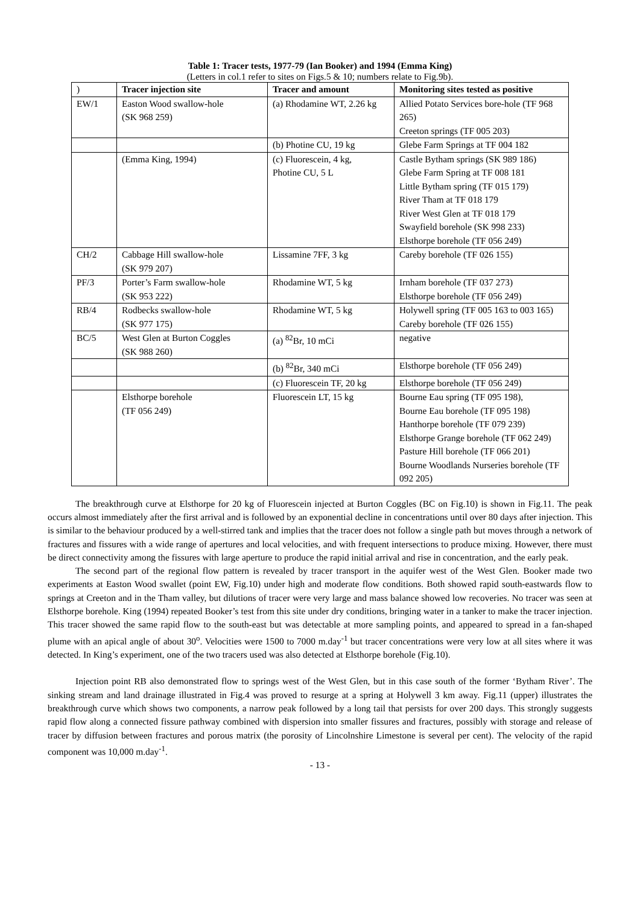Table 1: Tracer tests, 1977-79 (Ian Booker) and 1994 (Emma King)
(Letters in col.1 refer to sites on Figs.5 & 10; numbers relate to Fig.9b).
| ) | Tracer injection site | Tracer and amount | Monitoring sites tested as positive |
| --- | --- | --- | --- |
| EW/1 | Easton Wood swallow-hole (SK 968 259) | (a) Rhodamine WT, 2.26 kg | Allied Potato Services bore-hole (TF 968 265) Creeton springs (TF 005 203) |
| | | (b) Photine CU, 19 kg | Glebe Farm Springs at TF 004 182 |
| | (Emma King, 1994) | (c) Fluorescein, 4 kg, Photine CU, 5 L | Castle Bytham springs (SK 989 186) Glebe Farm Spring at TF 008 181 Little Bytham spring (TF 015 179) River Tham at TF 018 179 River West Glen at TF 018 179 Swayfield borehole (SK 998 233) Elsthorpe borehole (TF 056 249) |
| CH/2 | Cabbage Hill swallow-hole (SK 979 207) | Lissamine 7FF, 3 kg | Careby borehole (TF 026 155) |
| PF/3 | Porter’s Farm swallow-hole (SK 953 222) | Rhodamine WT, 5 kg | Irnham borehole (TF 037 273) Elsthorpe borehole (TF 056 249) |
| RB/4 | Rodbecks swallow-hole (SK 977 175) | Rhodamine WT, 5 kg | Holywell spring (TF 005 163 to 003 165) Careby borehole (TF 026 155) |
| BC/5 | West Glen at Burton Coggles (SK 988 260) | (a) <sup>82</sup>Br, 10 mCi | negative |
| | | (b) <sup>82</sup>Br, 340 mCi | Elsthorpe borehole (TF 056 249) |
| | | (c) Fluorescein TF, 20 kg | Elsthorpe borehole (TF 056 249) |
| | Elsthorpe borehole (TF 056 249) | Fluorescein LT, 15 kg | Bourne Eau spring (TF 095 198), Bourne Eau borehole (TF 095 198) Hanthorpe borehole (TF 079 239) Elsthorpe Grange borehole (TF 062 249) Pasture Hill borehole (TF 066 201) Bourne Woodlands Nurseries borehole (TF 092 205) |
The breakthrough curve at Elsthorpe for 20 kg of Fluorescein injected at Burton Coggles (BC on Fig.10) is shown in Fig.11. The peak occurs almost immediately after the first arrival and is followed by an exponential decline in concentrations until over 80 days after injection. This is similar to the behaviour produced by a well-stirred tank and implies that the tracer does not follow a single path but moves through a network of fractures and fissures with a wide range of apertures and local velocities, and with frequent intersections to produce mixing. However, there must be direct connectivity among the fissures with large aperture to produce the rapid initial arrival and rise in concentration, and the early peak.
The second part of the regional flow pattern is revealed by tracer transport in the aquifer west of the West Glen. Booker made two experiments at Easton Wood swallet (point EW, Fig.10) under high and moderate flow conditions. Both showed rapid south-eastwards flow to springs at Creeton and in the Tham valley, but dilutions of tracer were very large and mass balance showed low recoveries. No tracer was seen at Elsthorpe borehole. King (1994) repeated Booker’s test from this site under dry conditions, bringing water in a tanker to make the tracer injection. This tracer showed the same rapid flow to the south-east but was detectable at more sampling points, and appeared to spread in a fan-shaped plume with an apical angle of about 30<sup>o</sup>. Velocities were 1500 to 7000 m.day<sup>-1</sup> but tracer concentrations were very low at all sites where it was detected. In King’s experiment, one of the two tracers used was also detected at Elsthorpe borehole (Fig.10).
Injection point RB also demonstrated flow to springs west of the West Glen, but in this case south of the former ‘Bytham River’. The sinking stream and land drainage illustrated in Fig.4 was proved to resurge at a spring at Holywell 3 km away. Fig.11 (upper) illustrates the breakthrough curve which shows two components, a narrow peak followed by a long tail that persists for over 200 days. This strongly suggests rapid flow along a connected fissure pathway combined with dispersion into smaller fissures and fractures, possibly with storage and release of tracer by diffusion between fractures and porous matrix (the porosity of Lincolnshire Limestone is several per cent). The velocity of the rapid component was 10,000 m.day<sup>-1</sup>.
- 13 -